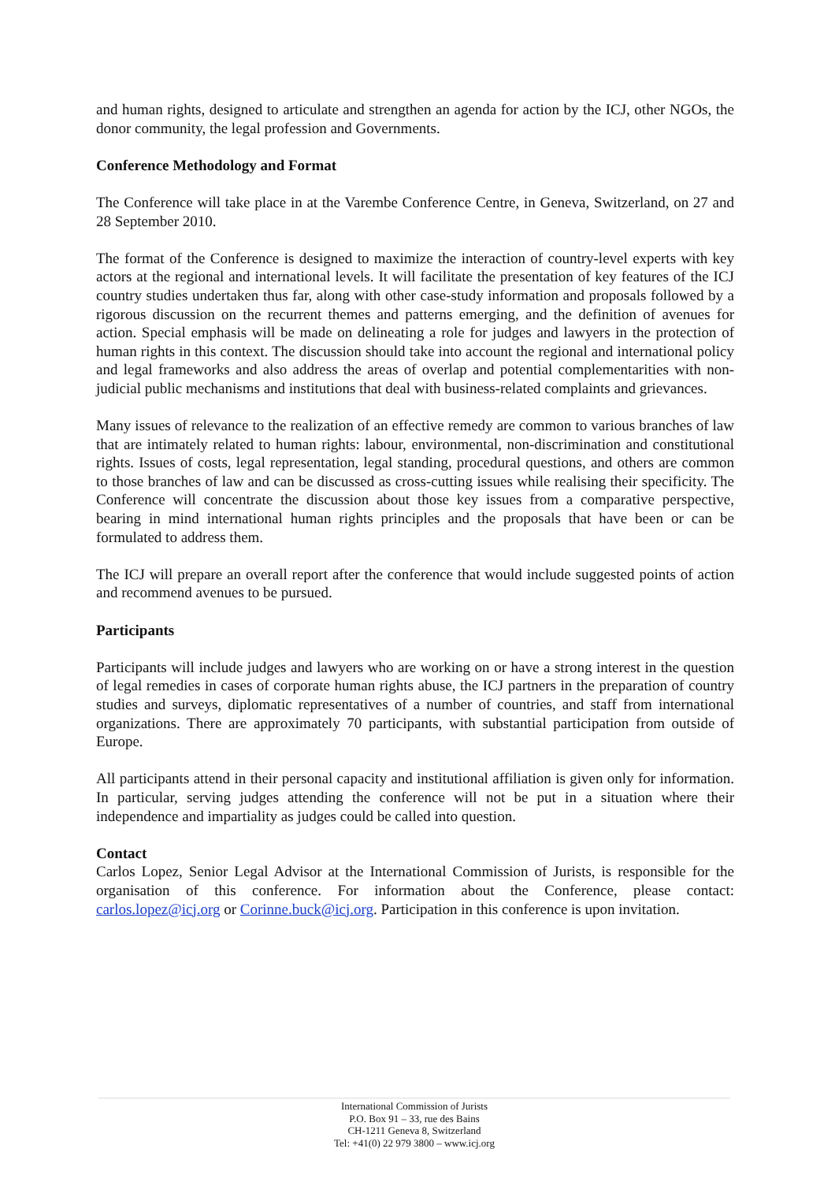and human rights, designed to articulate and strengthen an agenda for action by the ICJ, other NGOs, the donor community, the legal profession and Governments.
Conference Methodology and Format
The Conference will take place in at the Varembe Conference Centre, in Geneva, Switzerland, on 27 and 28 September 2010.
The format of the Conference is designed to maximize the interaction of country-level experts with key actors at the regional and international levels. It will facilitate the presentation of key features of the ICJ country studies undertaken thus far, along with other case-study information and proposals followed by a rigorous discussion on the recurrent themes and patterns emerging, and the definition of avenues for action. Special emphasis will be made on delineating a role for judges and lawyers in the protection of human rights in this context. The discussion should take into account the regional and international policy and legal frameworks and also address the areas of overlap and potential complementarities with non-judicial public mechanisms and institutions that deal with business-related complaints and grievances.
Many issues of relevance to the realization of an effective remedy are common to various branches of law that are intimately related to human rights: labour, environmental, non-discrimination and constitutional rights. Issues of costs, legal representation, legal standing, procedural questions, and others are common to those branches of law and can be discussed as cross-cutting issues while realising their specificity. The Conference will concentrate the discussion about those key issues from a comparative perspective, bearing in mind international human rights principles and the proposals that have been or can be formulated to address them.
The ICJ will prepare an overall report after the conference that would include suggested points of action and recommend avenues to be pursued.
Participants
Participants will include judges and lawyers who are working on or have a strong interest in the question of legal remedies in cases of corporate human rights abuse, the ICJ partners in the preparation of country studies and surveys, diplomatic representatives of a number of countries, and staff from international organizations. There are approximately 70 participants, with substantial participation from outside of Europe.
All participants attend in their personal capacity and institutional affiliation is given only for information. In particular, serving judges attending the conference will not be put in a situation where their independence and impartiality as judges could be called into question.
Contact
Carlos Lopez, Senior Legal Advisor at the International Commission of Jurists, is responsible for the organisation of this conference. For information about the Conference, please contact: carlos.lopez@icj.org or Corinne.buck@icj.org. Participation in this conference is upon invitation.
International Commission of Jurists
P.O. Box 91 – 33, rue des Bains
CH-1211 Geneva 8, Switzerland
Tel: +41(0) 22 979 3800 – www.icj.org